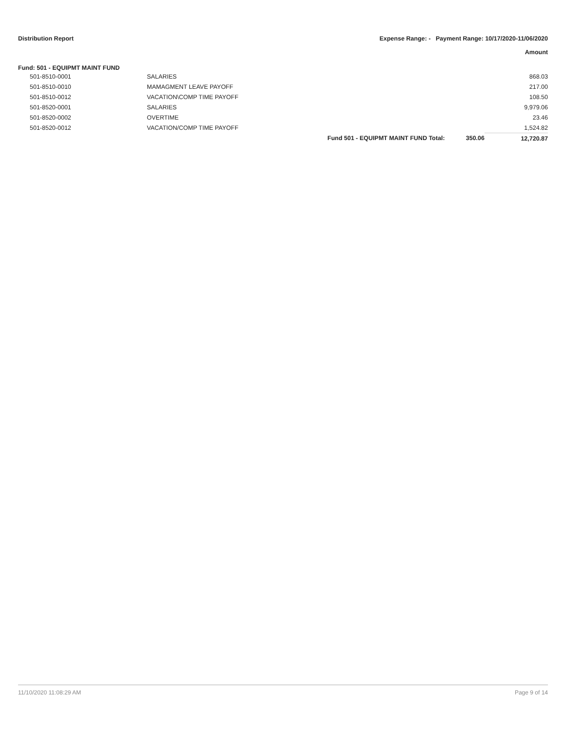Distribution Report Expense Range: - Payment Range: 10/17/2020-11/06/2020
Amount
Fund: 501 - EQUIPMT MAINT FUND
| | 501-8510-0001 | SALARIES | | | 868.03 |
| | 501-8510-0010 | MAMAGMENT LEAVE PAYOFF | | | 217.00 |
| | 501-8510-0012 | VACATION\COMP TIME PAYOFF | | | 108.50 |
| | 501-8520-0001 | SALARIES | | | 9,979.06 |
| | 501-8520-0002 | OVERTIME | | | 23.46 |
| | 501-8520-0012 | VACATION/COMP TIME PAYOFF | | | 1,524.82 |
| | | | Fund 501 - EQUIPMT MAINT FUND Total: | 350.06 | 12,720.87 |
11/10/2020 11:08:29 AM Page 9 of 14